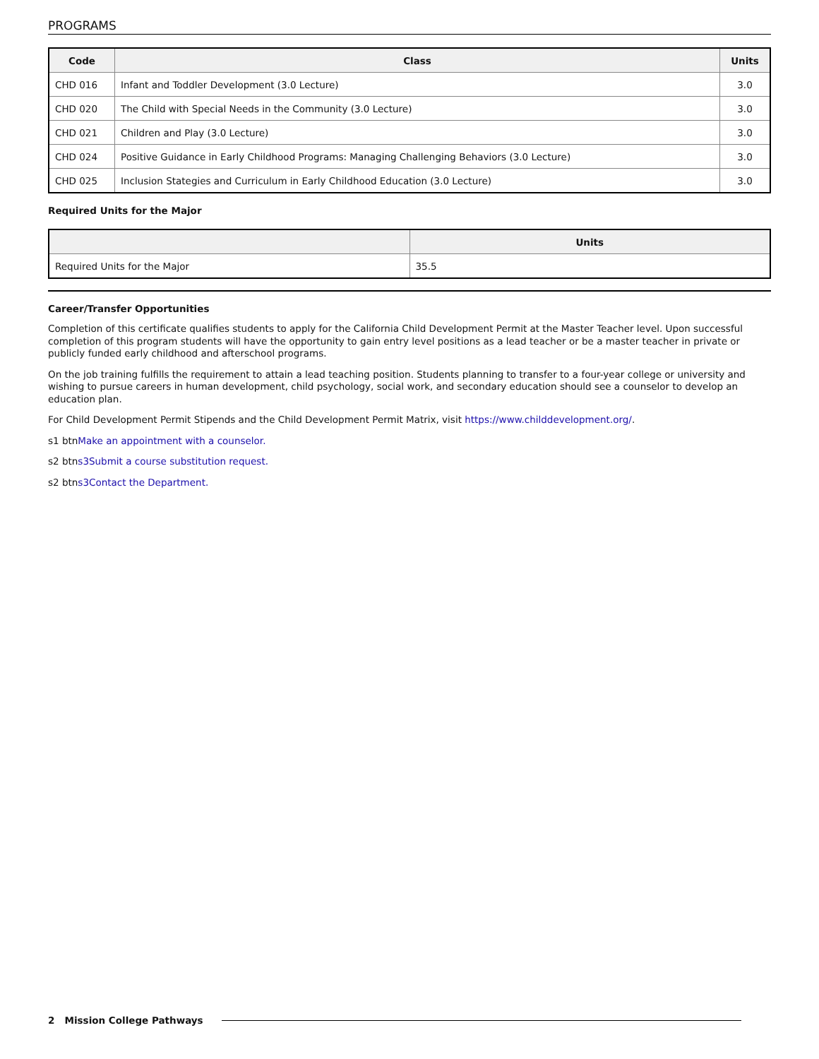PROGRAMS
| Code | Class | Units |
| --- | --- | --- |
| CHD 016 | Infant and Toddler Development (3.0 Lecture) | 3.0 |
| CHD 020 | The Child with Special Needs in the Community (3.0 Lecture) | 3.0 |
| CHD 021 | Children and Play (3.0 Lecture) | 3.0 |
| CHD 024 | Positive Guidance in Early Childhood Programs: Managing Challenging Behaviors (3.0 Lecture) | 3.0 |
| CHD 025 | Inclusion Stategies and Curriculum in Early Childhood Education (3.0 Lecture) | 3.0 |
Required Units for the Major
| | Units |
| --- | --- |
| Required Units for the Major | 35.5 |
Career/Transfer Opportunities
Completion of this certificate qualifies students to apply for the California Child Development Permit at the Master Teacher level. Upon successful completion of this program students will have the opportunity to gain entry level positions as a lead teacher or be a master teacher in private or publicly funded early childhood and afterschool programs.
On the job training fulfills the requirement to attain a lead teaching position. Students planning to transfer to a four-year college or university and wishing to pursue careers in human development, child psychology, social work, and secondary education should see a counselor to develop an education plan.
For Child Development Permit Stipends and the Child Development Permit Matrix, visit https://www.childdevelopment.org/.
s1 btnMake an appointment with a counselor.
s2 btns3Submit a course substitution request.
s2 btns3Contact the Department.
2 Mission College Pathways